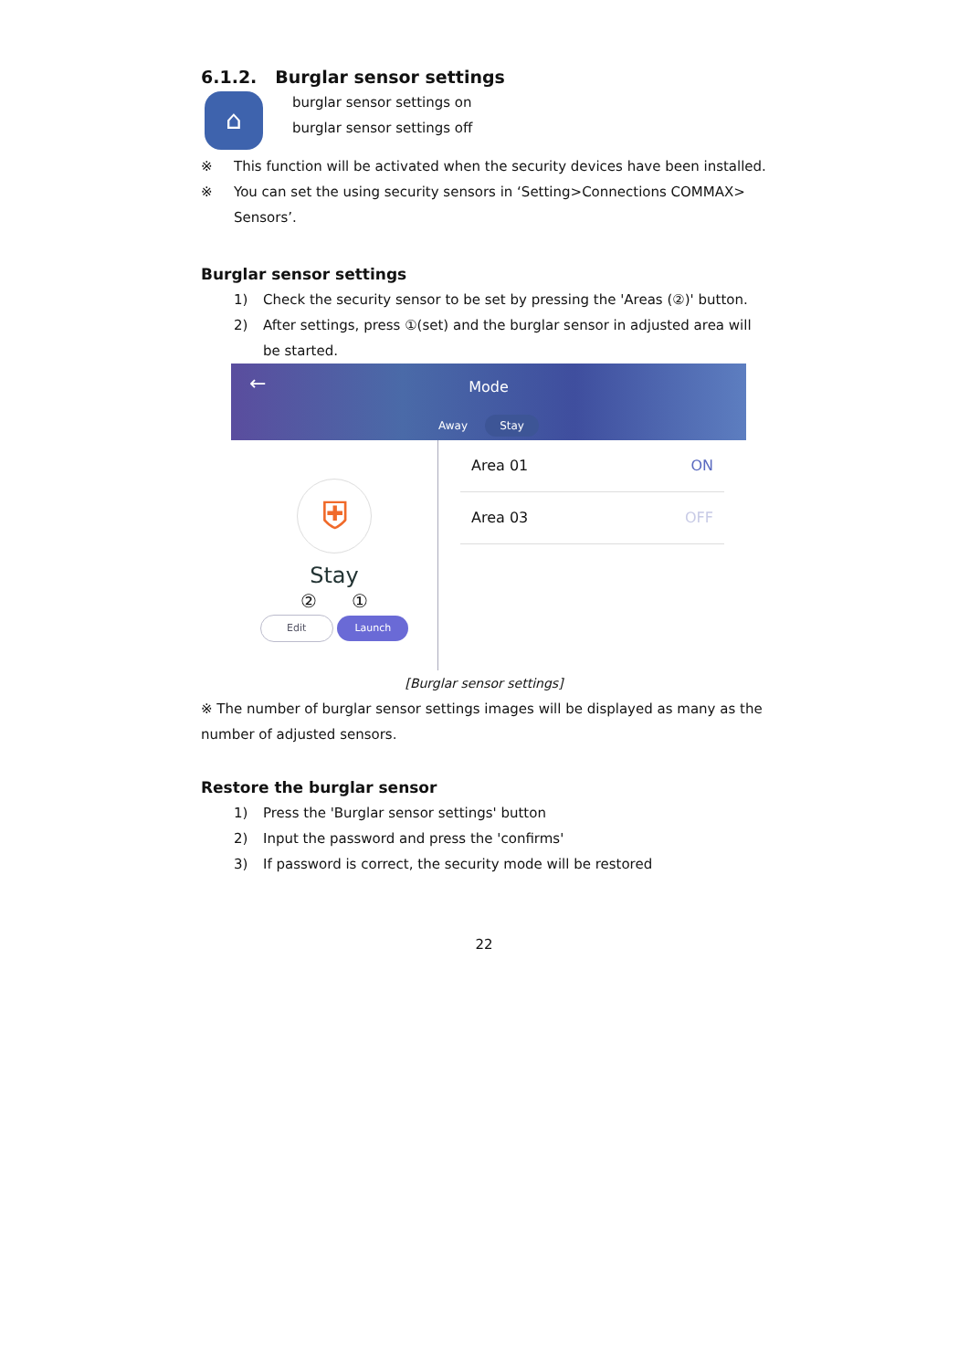6.1.2. Burglar sensor settings
⌂
burglar sensor settings on
burglar sensor settings off
※ This function will be activated when the security devices have been installed.
※ You can set the using security sensors in ‘Setting>Connections COMMAX> Sensors’.
Burglar sensor settings
1) Check the security sensor to be set by pressing the 'Areas (②)' button.
2) After settings, press ①(set) and the burglar sensor in adjusted area will be started.
←
Mode
Away Stay
⛨
Stay
② ①
Edit Launch
Area 01 ON
Area 03 OFF
[Burglar sensor settings]
※ The number of burglar sensor settings images will be displayed as many as the number of adjusted sensors.
Restore the burglar sensor
1) Press the 'Burglar sensor settings' button
2) Input the password and press the 'confirms'
3) If password is correct, the security mode will be restored
22